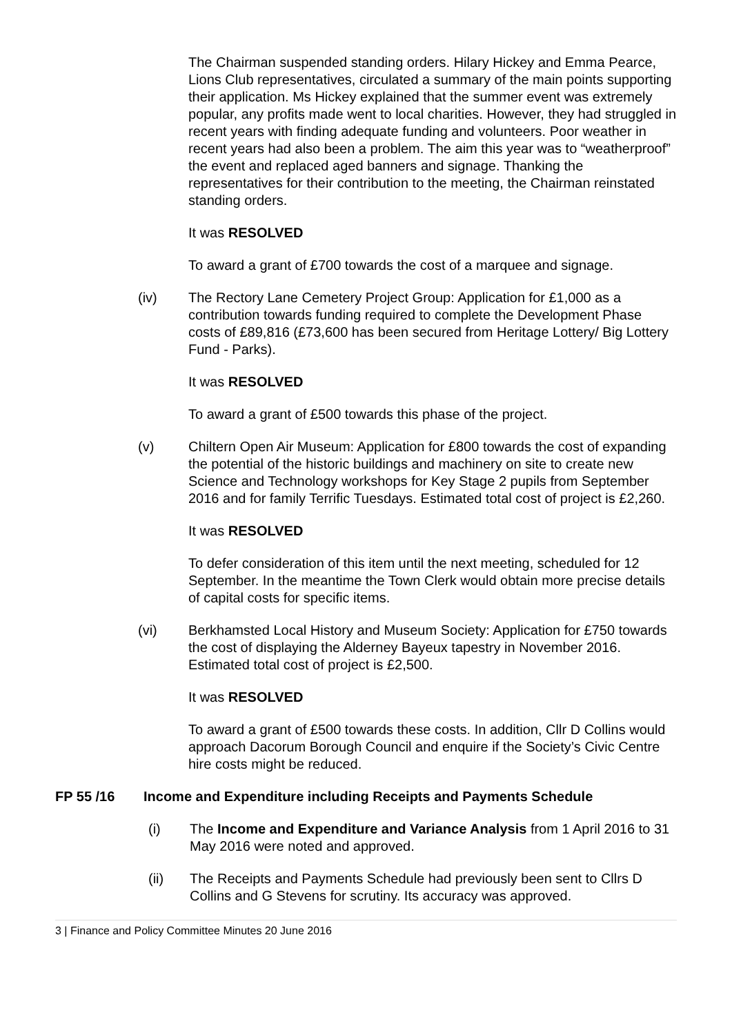The Chairman suspended standing orders. Hilary Hickey and Emma Pearce, Lions Club representatives, circulated a summary of the main points supporting their application. Ms Hickey explained that the summer event was extremely popular, any profits made went to local charities. However, they had struggled in recent years with finding adequate funding and volunteers. Poor weather in recent years had also been a problem. The aim this year was to “weatherproof” the event and replaced aged banners and signage. Thanking the representatives for their contribution to the meeting, the Chairman reinstated standing orders.
It was RESOLVED
To award a grant of £700 towards the cost of a marquee and signage.
(iv) The Rectory Lane Cemetery Project Group: Application for £1,000 as a contribution towards funding required to complete the Development Phase costs of £89,816 (£73,600 has been secured from Heritage Lottery/ Big Lottery Fund - Parks).
It was RESOLVED
To award a grant of £500 towards this phase of the project.
(v) Chiltern Open Air Museum: Application for £800 towards the cost of expanding the potential of the historic buildings and machinery on site to create new Science and Technology workshops for Key Stage 2 pupils from September 2016 and for family Terrific Tuesdays. Estimated total cost of project is £2,260.
It was RESOLVED
To defer consideration of this item until the next meeting, scheduled for 12 September. In the meantime the Town Clerk would obtain more precise details of capital costs for specific items.
(vi) Berkhamsted Local History and Museum Society: Application for £750 towards the cost of displaying the Alderney Bayeux tapestry in November 2016. Estimated total cost of project is £2,500.
It was RESOLVED
To award a grant of £500 towards these costs. In addition, Cllr D Collins would approach Dacorum Borough Council and enquire if the Society’s Civic Centre hire costs might be reduced.
FP 55 /16 Income and Expenditure including Receipts and Payments Schedule
(i) The Income and Expenditure and Variance Analysis from 1 April 2016 to 31 May 2016 were noted and approved.
(ii) The Receipts and Payments Schedule had previously been sent to Cllrs D Collins and G Stevens for scrutiny. Its accuracy was approved.
3 | Finance and Policy Committee Minutes 20 June 2016